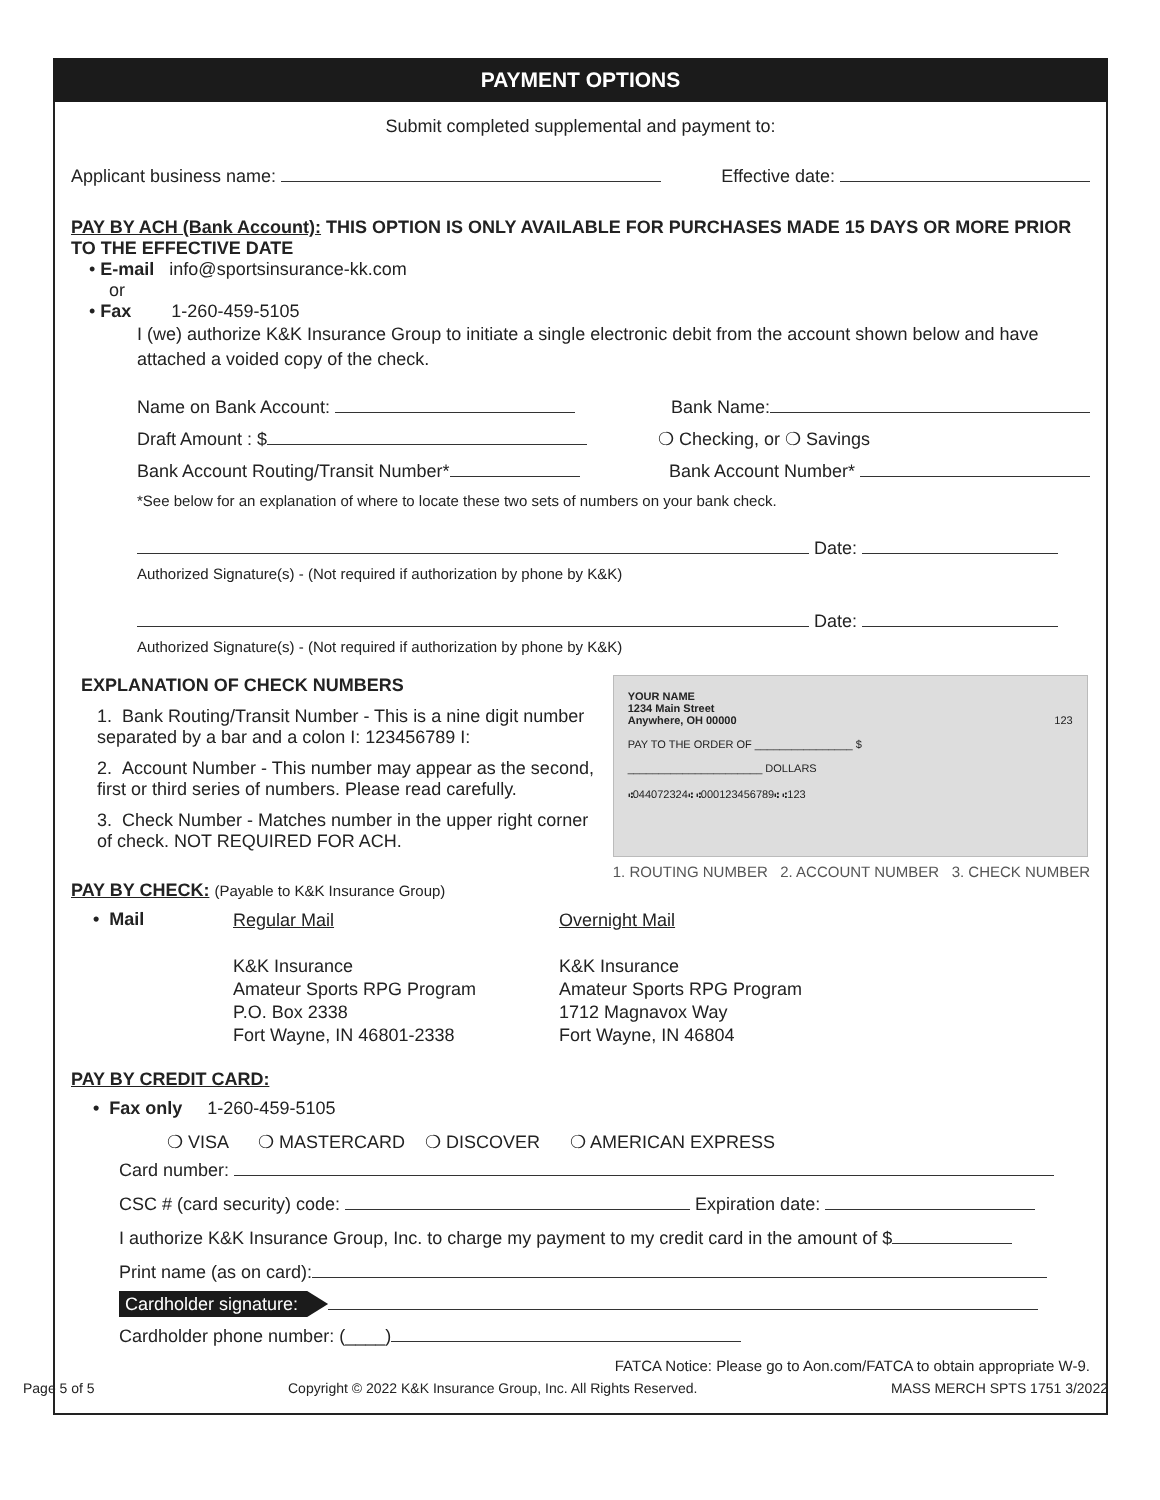PAYMENT OPTIONS
Submit completed supplemental and payment to:
Applicant business name: Effective date:
PAY BY ACH (Bank Account): THIS OPTION IS ONLY AVAILABLE FOR PURCHASES MADE 15 DAYS OR MORE PRIOR TO THE EFFECTIVE DATE
• E-mail info@sportsinsurance-kk.com
or
• Fax 1-260-459-5105
I (we) authorize K&K Insurance Group to initiate a single electronic debit from the account shown below and have attached a voided copy of the check.
Name on Bank Account: Bank Name:
Draft Amount : $ ❍ Checking, or ❍ Savings
Bank Account Routing/Transit Number* Bank Account Number*
*See below for an explanation of where to locate these two sets of numbers on your bank check.
Date:
Authorized Signature(s) - (Not required if authorization by phone by K&K)
Date:
Authorized Signature(s) - (Not required if authorization by phone by K&K)
EXPLANATION OF CHECK NUMBERS
1. Bank Routing/Transit Number - This is a nine digit number separated by a bar and a colon I: 123456789 I:
2. Account Number - This number may appear as the second, first or third series of numbers. Please read carefully.
3. Check Number - Matches number in the upper right corner of check. NOT REQUIRED FOR ACH.
YOUR NAME
1234 Main Street
Anywhere, OH 00000 123
PAY TO THE ORDER OF ________________ $
______________________ DOLLARS
⑆044072324⑆ ⑆000123456789⑆ ⑆123
1. ROUTING NUMBER 2. ACCOUNT NUMBER 3. CHECK NUMBER
PAY BY CHECK: (Payable to K&K Insurance Group)
• Mail
Regular Mail
K&K Insurance
Amateur Sports RPG Program
P.O. Box 2338
Fort Wayne, IN 46801-2338
Overnight Mail
K&K Insurance
Amateur Sports RPG Program
1712 Magnavox Way
Fort Wayne, IN 46804
PAY BY CREDIT CARD:
• Fax only 1-260-459-5105
❍ VISA ❍ MASTERCARD ❍ DISCOVER ❍ AMERICAN EXPRESS
Card number:
CSC # (card security) code: Expiration date:
I authorize K&K Insurance Group, Inc. to charge my payment to my credit card in the amount of $
Print name (as on card):
Cardholder signature:
Cardholder phone number: (____)
FATCA Notice: Please go to Aon.com/FATCA to obtain appropriate W-9.
Page 5 of 5 Copyright © 2022 K&K Insurance Group, Inc. All Rights Reserved. MASS MERCH SPTS 1751 3/2022